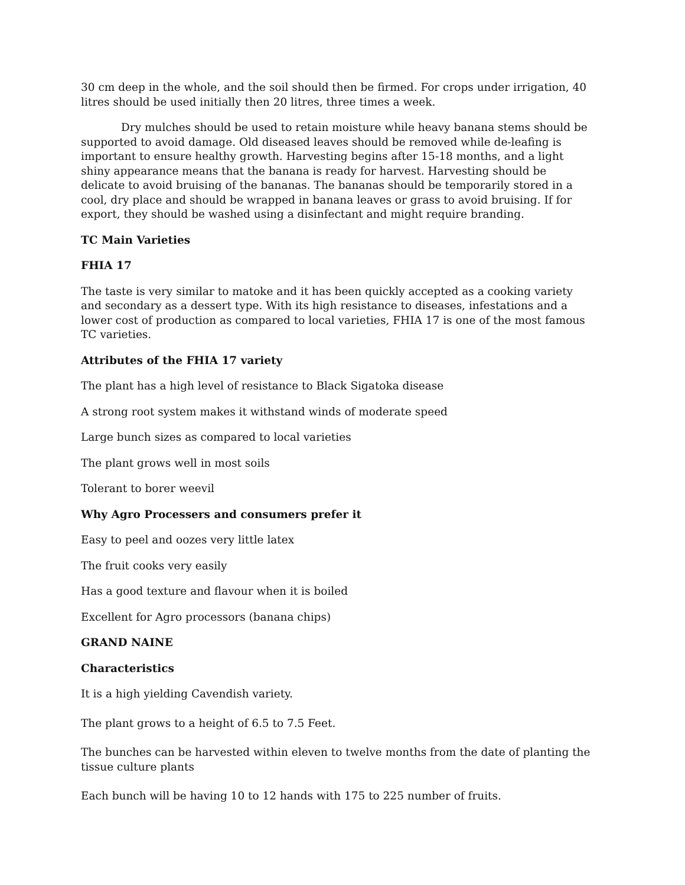30 cm deep in the whole, and the soil should then be firmed. For crops under irrigation, 40 litres should be used initially then 20 litres, three times a week.
Dry mulches should be used to retain moisture while heavy banana stems should be supported to avoid damage. Old diseased leaves should be removed while de-leafing is important to ensure healthy growth. Harvesting begins after 15-18 months, and a light shiny appearance means that the banana is ready for harvest. Harvesting should be delicate to avoid bruising of the bananas. The bananas should be temporarily stored in a cool, dry place and should be wrapped in banana leaves or grass to avoid bruising. If for export, they should be washed using a disinfectant and might require branding.
TC Main Varieties
FHIA 17
The taste is very similar to matoke and it has been quickly accepted as a cooking variety and secondary as a dessert type. With its high resistance to diseases, infestations and a lower cost of production as compared to local varieties, FHIA 17 is one of the most famous TC varieties.
Attributes of the FHIA 17 variety
The plant has a high level of resistance to Black Sigatoka disease
A strong root system makes it withstand winds of moderate speed
Large bunch sizes as compared to local varieties
The plant grows well in most soils
Tolerant to borer weevil
Why Agro Processers and consumers prefer it
Easy to peel and oozes very little latex
The fruit cooks very easily
Has a good texture and flavour when it is boiled
Excellent for Agro processors (banana chips)
GRAND NAINE
Characteristics
It is a high yielding Cavendish variety.
The plant grows to a height of 6.5 to 7.5 Feet.
The bunches can be harvested within eleven to twelve months from the date of planting the tissue culture plants
Each bunch will be having 10 to 12 hands with 175 to 225 number of fruits.